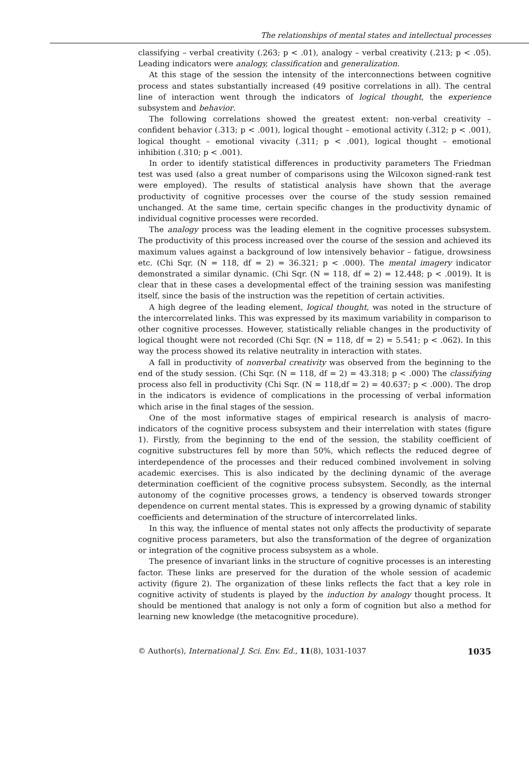The relationships of mental states and intellectual processes
classifying – verbal creativity (.263; p < .01), analogy – verbal creativity (.213; p < .05). Leading indicators were analogy, classification and generalization.
At this stage of the session the intensity of the interconnections between cognitive process and states substantially increased (49 positive correlations in all). The central line of interaction went through the indicators of logical thought, the experience subsystem and behavior.
The following correlations showed the greatest extent: non-verbal creativity – confident behavior (.313; p < .001), logical thought – emotional activity (.312; p < .001), logical thought – emotional vivacity (.311; p < .001), logical thought – emotional inhibition (.310; p < .001).
In order to identify statistical differences in productivity parameters The Friedman test was used (also a great number of comparisons using the Wilcoxon signed-rank test were employed). The results of statistical analysis have shown that the average productivity of cognitive processes over the course of the study session remained unchanged. At the same time, certain specific changes in the productivity dynamic of individual cognitive processes were recorded.
The analogy process was the leading element in the cognitive processes subsystem. The productivity of this process increased over the course of the session and achieved its maximum values against a background of low intensively behavior – fatigue, drowsiness etc. (Chi Sqr. (N = 118, df = 2) = 36.321; p < .000). The mental imagery indicator demonstrated a similar dynamic. (Chi Sqr. (N = 118, df = 2) = 12.448; p < .0019). It is clear that in these cases a developmental effect of the training session was manifesting itself, since the basis of the instruction was the repetition of certain activities.
A high degree of the leading element, logical thought, was noted in the structure of the intercorrelated links. This was expressed by its maximum variability in comparison to other cognitive processes. However, statistically reliable changes in the productivity of logical thought were not recorded (Chi Sqr. (N = 118, df = 2) = 5.541; p < .062). In this way the process showed its relative neutrality in interaction with states.
A fall in productivity of nonverbal creativity was observed from the beginning to the end of the study session. (Chi Sqr. (N = 118, df = 2) = 43.318; p < .000) The classifying process also fell in productivity (Chi Sqr. (N = 118,df = 2) = 40.637; p < .000). The drop in the indicators is evidence of complications in the processing of verbal information which arise in the final stages of the session.
One of the most informative stages of empirical research is analysis of macro-indicators of the cognitive process subsystem and their interrelation with states (figure 1). Firstly, from the beginning to the end of the session, the stability coefficient of cognitive substructures fell by more than 50%, which reflects the reduced degree of interdependence of the processes and their reduced combined involvement in solving academic exercises. This is also indicated by the declining dynamic of the average determination coefficient of the cognitive process subsystem. Secondly, as the internal autonomy of the cognitive processes grows, a tendency is observed towards stronger dependence on current mental states. This is expressed by a growing dynamic of stability coefficients and determination of the structure of intercorrelated links.
In this way, the influence of mental states not only affects the productivity of separate cognitive process parameters, but also the transformation of the degree of organization or integration of the cognitive process subsystem as a whole.
The presence of invariant links in the structure of cognitive processes is an interesting factor. These links are preserved for the duration of the whole session of academic activity (figure 2). The organization of these links reflects the fact that a key role in cognitive activity of students is played by the induction by analogy thought process. It should be mentioned that analogy is not only a form of cognition but also a method for learning new knowledge (the metacognitive procedure).
© Author(s), International J. Sci. Env. Ed., 11(8), 1031-1037 1035